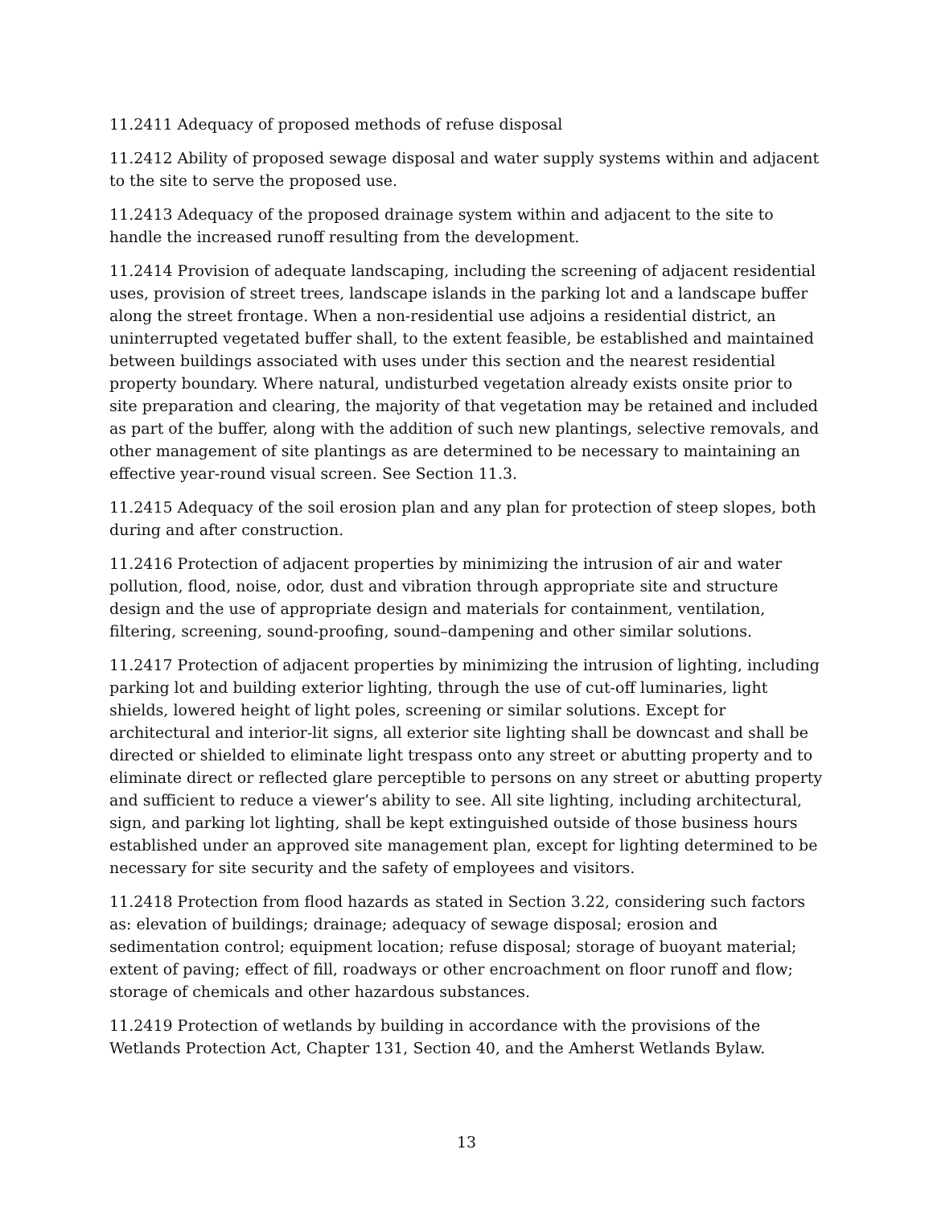11.2411 Adequacy of proposed methods of refuse disposal
11.2412 Ability of proposed sewage disposal and water supply systems within and adjacent to the site to serve the proposed use.
11.2413 Adequacy of the proposed drainage system within and adjacent to the site to handle the increased runoff resulting from the development.
11.2414 Provision of adequate landscaping, including the screening of adjacent residential uses, provision of street trees, landscape islands in the parking lot and a landscape buffer along the street frontage. When a non-residential use adjoins a residential district, an uninterrupted vegetated buffer shall, to the extent feasible, be established and maintained between buildings associated with uses under this section and the nearest residential property boundary. Where natural, undisturbed vegetation already exists onsite prior to site preparation and clearing, the majority of that vegetation may be retained and included as part of the buffer, along with the addition of such new plantings, selective removals, and other management of site plantings as are determined to be necessary to maintaining an effective year-round visual screen. See Section 11.3.
11.2415 Adequacy of the soil erosion plan and any plan for protection of steep slopes, both during and after construction.
11.2416 Protection of adjacent properties by minimizing the intrusion of air and water pollution, flood, noise, odor, dust and vibration through appropriate site and structure design and the use of appropriate design and materials for containment, ventilation, filtering, screening, sound-proofing, sound–dampening and other similar solutions.
11.2417 Protection of adjacent properties by minimizing the intrusion of lighting, including parking lot and building exterior lighting, through the use of cut-off luminaries, light shields, lowered height of light poles, screening or similar solutions. Except for architectural and interior-lit signs, all exterior site lighting shall be downcast and shall be directed or shielded to eliminate light trespass onto any street or abutting property and to eliminate direct or reflected glare perceptible to persons on any street or abutting property and sufficient to reduce a viewer’s ability to see. All site lighting, including architectural, sign, and parking lot lighting, shall be kept extinguished outside of those business hours established under an approved site management plan, except for lighting determined to be necessary for site security and the safety of employees and visitors.
11.2418 Protection from flood hazards as stated in Section 3.22, considering such factors as: elevation of buildings; drainage; adequacy of sewage disposal; erosion and sedimentation control; equipment location; refuse disposal; storage of buoyant material; extent of paving; effect of fill, roadways or other encroachment on floor runoff and flow; storage of chemicals and other hazardous substances.
11.2419 Protection of wetlands by building in accordance with the provisions of the Wetlands Protection Act, Chapter 131, Section 40, and the Amherst Wetlands Bylaw.
13